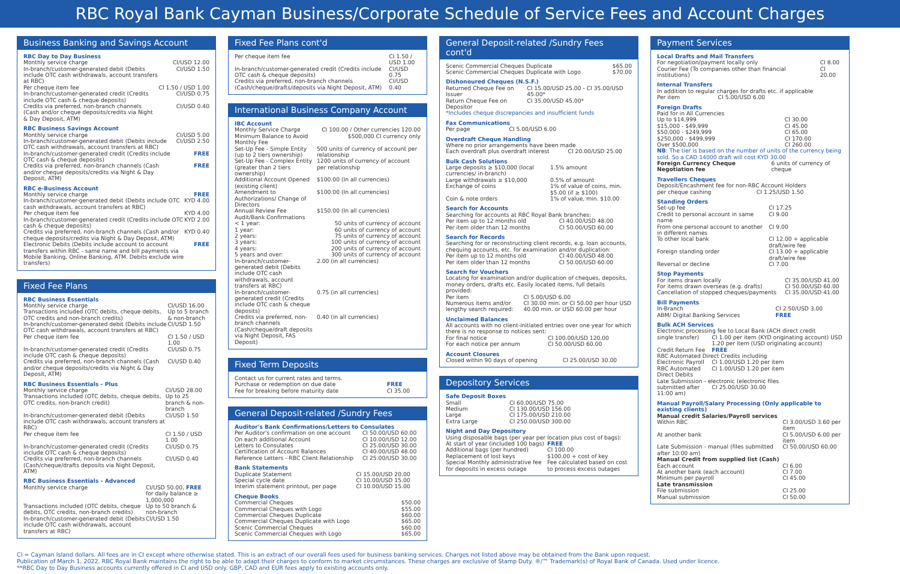RBC Royal Bank Cayman Business/Corporate Schedule of Service Fees and Account Charges
Business Banking and Savings Account
RBC Day to Day Business
| Monthly service charge | CI/USD 12.00 |
| In-branch/customer-generated debit (Debits include OTC cash withdrawals, account transfers at RBC) | CI/USD 1.50 |
| Per cheque item fee | CI 1.50 / USD 1.00 |
| In-branch/customer-generated credit (Credits include OTC cash & cheque deposits) | CI/USD 0.75 |
| Credits via preferred, non-branch channels (Cash and/or cheque deposits/credits via Night & Day Deposit, ATM) | CI/USD 0.40 |
RBC Business Savings Account
| Monthly service charge | CI/USD 5.00 |
| In-branch/customer-generated debit (Debits include OTC cash withdrawals, account transfers at RBC) | CI/USD 2.50 |
| In-branch/customer-generated credit (Credits include OTC cash & cheque deposits) | FREE |
| Credits via preferred, non-branch channels (Cash and/or cheque deposits/credits via Night & Day Deposit, ATM) | FREE |
RBC e-Business Account
| Monthly service charge | FREE |
| In-branch/customer-generated debit (Debits include OTC cash withdrawals, account transfers at RBC) | KYD 4.00 |
| Per cheque item fee | KYD 4.00 |
| In-branch/customer-generated credit (Credits include OTC cash & cheque deposits) | KYD 2.00 |
| Credits via preferred, non-branch channels (Cash and/or cheque deposits/credits via Night & Day Deposit, ATM) | KYD 0.40 |
| Electronic Debits (Debits include account to account transfers within RBC - same name and bill payments via Mobile Banking, Online Banking, ATM. Debits exclude wire transfers) | FREE |
Fixed Fee Plans
RBC Business Essentials
| Monthly service charge | CI/USD 16.00 |
| Transactions included (OTC debits, cheque debits, OTC credits and non-branch credits) | Up to 5 branch & non-branch |
| In-branch/customer-generated debit (Debits include OTC cash withdrawals, account transfers at RBC) | CI/USD 1.50 |
| Per cheque item fee | CI 1.50 / USD 1.00 |
| In-branch/customer-generated credit (Credits include OTC cash & cheque deposits) | CI/USD 0.75 |
| Credits via preferred, non-branch channels (Cash and/or cheque deposits/credits via Night & Day Deposit, ATM) | CI/USD 0.40 |
RBC Business Essentials - Plus
| Monthly service charge | CI/USD 28.00 |
| Transactions included (OTC debits, cheque debits, OTC credits, non-branch credit) | Up to 25 branch & non-branch |
| In-branch/customer-generated debit (Debits include OTC cash withdrawals, account transfers at RBC) | CI/USD 1.50 |
| Per cheque item fee | CI 1.50 / USD 1.00 |
| In-branch/customer-generated credit (Credits include OTC cash & cheque deposits) | CI/USD 0.75 |
| Credits via preferred, non-branch channels (Cash/cheque/drafts deposits via Night Deposit, ATM) | CI/USD 0.40 |
RBC Business Essentials - Advanced
| Monthly service charge | CI/USD 50.00, FREE for daily balance ≥ 1,000,000 |
| Transactions included (OTC debits, cheque debits, OTC credits, non-branch credits) | Up to 50 branch & non-branch |
| In-branch/customer-generated debit (Debits include OTC cash withdrawals, account transfers at RBC) | CI/USD 1.50 |
Fixed Fee Plans cont'd
| Per cheque item fee | CI 1.50 / USD 1.00 |
| In-branch/customer-generated credit (Credits include OTC cash & cheque deposits) | CI/USD 0.75 |
| Credits via preferred, non-branch channels (Cash/cheque/drafts/deposits via Night Deposit, ATM) | CI/USD 0.40 |
International Business Company Account
IBC Account
| Monthly Service Charge | CI 100.00 / Other currencies 120.00 |
| Minimum Balance to Avoid Monthly Fee | $500,000 CI currency only |
| Set-Up Fee - Simple Entity (up to 2 tiers ownership) | 500 units of currency of account per relationship |
| Set-Up Fee - Complex Entity (greater than 2 tiers ownership) | 1200 units of currency of account per relationship |
| Additional Account Opened (existing client) | $100.00 (In all currencies) |
| Amendment to Authorizations/ Change of Directors | $100.00 (In all currencies) |
| Annual Review Fee | $150.00 (In all currencies) |
| Audit/Bank Confirmations | |
| < 1 year: | 50 units of currency of account |
| 1 year: | 60 units of currency of account |
| 2 years: | 75 units of currency of account |
| 3 years: | 100 units of currency of account |
| 4 years: | 200 units of currency of account |
| 5 years and over: | 300 units of currency of account |
| In-branch/customer-generated debit (Debits include OTC cash withdrawals, account transfers at RBC) | 2.00 (in all currencies) |
| In-branch/customer-generated credit (Credits include OTC cash & cheque deposits) | 0.75 (in all currencies) |
| Credits via preferred, non-branch channels (Cash/cheque/draft deposits via Night Deposit, FAS Deposit) | 0.40 (in all currencies) |
Fixed Term Deposits
Contact us for current rates and terms.
| Purchase or redemption on due date | FREE |
| Fee for breaking before maturity date | CI 35.00 |
General Deposit-related /Sundry Fees
Auditor's Bank Confirmations/Letters to Consulates
| Per Auditor's confirmation on one account | CI 50.00/USD 60.00 |
| On each additional Account | CI 10.00/USD 12.00 |
| Letters to Consulates | CI 25.00/USD 30.00 |
| Certification of Account Balances | CI 40.00/USD 48.00 |
| Reference Letters - RBC Client Relationship | CI 25.00/USD 30.00 |
Bank Statements
| Duplicate Statement | CI 15.00/USD 20.00 |
| Special cycle date | CI 10.00/USD 15.00 |
| Interim statement printout, per page | CI 10.00/USD 15.00 |
Cheque Books
| Commercial Cheques | $50.00 |
| Commercial Cheques with Logo | $55.00 |
| Commercial Cheques Duplicate | $60.00 |
| Commercial Cheques Duplicate with Logo | $65.00 |
| Scenic Commercial Cheques | $60.00 |
| Scenic Commercial Cheques with Logo | $65.00 |
General Deposit-related /Sundry Fees cont'd
| Scenic Commercial Cheques Duplicate | $65.00 |
| Scenic Commercial Cheques Duplicate with Logo | $70.00 |
Dishonoured Cheques (N.S.F.)
| Returned Cheque Fee on Issuer | CI 15.00/USD 25.00 - CI 35.00/USD 45.00* |
| Return Cheque Fee on Depositor | CI 35.00/USD 45.00* |
*Includes cheque discrepancies and insufficient funds
Fax Communications
| Per page | CI 5.00/USD 6.00 |
Overdraft Cheque Handling
Where no prior arrangements have been made
| Each overdraft plus overdraft interest | CI 20.00/USD 25.00 |
Bulk Cash Solutions
| Large deposits ≥ $10,000 (local currencies/ in-branch) | 1.5% amount |
| Large withdrawals ≥ $10,000 | 0.5% of amount |
| Exchange of coins | 1% of value of coins, min. $5.00 (if ≥ $100) |
| Coin & note orders | 1% of value, min. $10.00 |
Search for Accounts
Searching for accounts at RBC Royal Bank branches:
| Per item up to 12 months old | CI 40.00/USD 48.00 |
| Per item older than 12 months | CI 50.00/USD 60.00 |
Search for Records
Searching for or reconstructing client records, e.g. loan accounts, chequing accounts, etc. for examination and/or duplication:
| Per item up to 12 months old | CI 40.00/USD 48.00 |
| Per item older than 12 months | CI 50.00/USD 60.00 |
Search for Vouchers
Locating for examination and/or duplication of cheques, deposits, money orders, drafts etc. Easily located items, full details provided:
| Per item | CI 5.00/USD 6.00 |
| Numerous items and/or lengthy search required: | CI 30.00 min. or CI 50.00 per hour USD 40.00 min. or USD 60.00 per hour |
Unclaimed Balances
All accounts with no client-initiated entries over one year for which there is no response to notices sent:
| For final notice | CI 100.00/USD 120.00 |
| For each notice per annum | CI 50.00/USD 60.00 |
Account Closures
| Closed within 90 days of opening | CI 25.00/USD 30.00 |
Depository Services
Safe Deposit Boxes
| Small | CI 60.00/USD 75.00 |
| Medium | CI 130.00/USD 156.00 |
| Large | CI 175.00/USD 210.00 |
| Extra Large | CI 250.00/USD 300.00 |
Night and Day Depository
Using disposable bags (per year per location plus cost of bags):
| At start of year (included 100 bags) | FREE |
| Additional bags (per hundred) | CI 100.00 |
| Replacement of lost keys | $100.00 + cost of key |
| Special Monthly administrative fee for deposits in excess outage | Fee calculated based on cost to process excess outages |
Payment Services
Local Drafts and Mail Transfers
| For negotiation/payment locally only | CI 8.00 |
| Courier Fee (To companies other than financial institutions) | CI 20.00 |
Internal Transfers
In addition to regular charges for drafts etc. if applicable
| Per item | CI 5.00/USD 6.00 |
Foreign Drafts
Paid for in All Currencies
| Up to $14,999 | CI 30.00 |
| $15,000 - $49,999 | CI 45.00 |
| $50,000 - $249,999 | CI 65.00 |
| $250,000 - $499,999 | CI 170.00 |
| Over $500,000 | CI 260.00 |
NB: The tier is based on the number of units of the currency being sold. So a CAD 14000 draft will cost KYD 30.00
| Foreign Currency Cheque Negotiation fee | 6 units of currency of cheque |
Travellers Cheques
Deposit/Encashment fee for non-RBC Account Holders
| per cheque cashing | CI 1.25/USD 1.50 |
Standing Orders
| Set-up fee | CI 17.25 |
| Credit to personal account in same name | CI 9.00 |
| From one personal account to another in different names | CI 9.00 |
| To other local bank | CI 12.00 + applicable draft/wire fee |
| Foreign standing order | CI 13.00 + applicable draft/wire fee |
| Reversal or decline | CI 7.00 |
Stop Payments
| For items drawn locally | CI 35.00/USD 41.00 |
| For items drawn overseas (e.g. drafts) | CI 50.00/USD 60.00 |
| Cancellation of stopped cheques/payments | CI 35.00/USD 41.00 |
Bill Payments
| In-Branch | CI 2.50/USD 3.00 |
| ABM/ Digital Banking Services | FREE |
Bulk ACH Services
Electronic processing fee to Local Bank (ACH direct credit
| single transfer) | CI 1.00 per item (KYD originating account) USD 1.20 per item (USD originating account) |
| Credit Return Fee | FREE |
| RBC Automated Direct Credits including | |
| Electronic Payroll | CI 1.00/USD 1.20 per item |
| RBC Automated Direct Debits | CI 1.00/USD 1.20 per item |
| Late Submission - electronic (electronic files | |
| submitted after 11:00 am) | CI 25.00/USD 30.00 |
Manual Payroll/Salary Processing (Only applicable to existing clients)
Manual credit Salaries/Payroll services
| Within RBC | CI 3.00/USD 3.60 per item |
| At another bank | CI 5.00/USD 6.00 per item |
| Late Submission - manual (files submitted after 10:00 am) | CI 50.00/USD 60.00 |
| Manual Credit from supplied list (Cash) | |
| Each account | CI 6.00 |
| At another bank (each account) | CI 7.00 |
| Minimum per payroll | CI 45.00 |
| Late transmission | |
| File submission | CI 25.00 |
| Manual submission | CI 50.00 |
CI = Cayman Island dollars. All fees are in CI except where otherwise stated. This is an extract of our overall fees used for business banking services. Charges not listed above may be obtained from the Bank upon request.
Publication of March 1, 2022. RBC Royal Bank maintains the right to be able to adapt their charges to conform to market circumstances. These charges are exclusive of Stamp Duty. ®/™ Trademark(s) of Royal Bank of Canada. Used under licence.
**RBC Day to Day Business accounts currently offered in CI and USD only. GBP, CAD and EUR fees apply to existing accounts only.